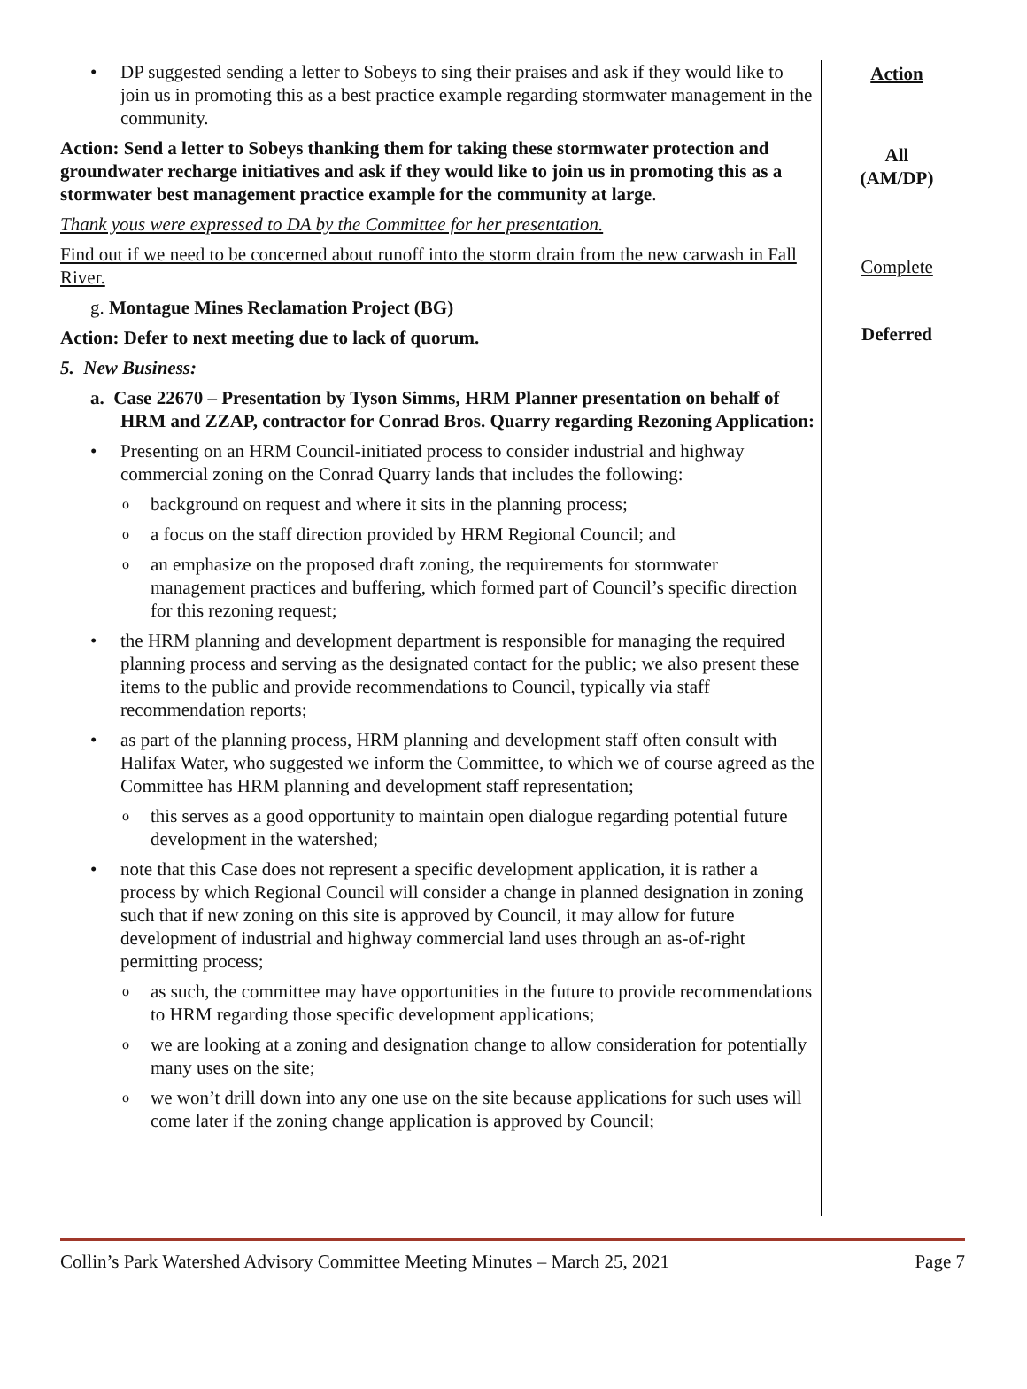• DP suggested sending a letter to Sobeys to sing their praises and ask if they would like to join us in promoting this as a best practice example regarding stormwater management in the community.
Action: Send a letter to Sobeys thanking them for taking these stormwater protection and groundwater recharge initiatives and ask if they would like to join us in promoting this as a stormwater best management practice example for the community at large.
Thank yous were expressed to DA by the Committee for her presentation.
Find out if we need to be concerned about runoff into the storm drain from the new carwash in Fall River.
g. Montague Mines Reclamation Project (BG)
Action: Defer to next meeting due to lack of quorum.
5. New Business:
a. Case 22670 – Presentation by Tyson Simms, HRM Planner presentation on behalf of HRM and ZZAP, contractor for Conrad Bros. Quarry regarding Rezoning Application:
• Presenting on an HRM Council-initiated process to consider industrial and highway commercial zoning on the Conrad Quarry lands that includes the following:
o background on request and where it sits in the planning process;
o a focus on the staff direction provided by HRM Regional Council; and
o an emphasize on the proposed draft zoning, the requirements for stormwater management practices and buffering, which formed part of Council’s specific direction for this rezoning request;
• the HRM planning and development department is responsible for managing the required planning process and serving as the designated contact for the public; we also present these items to the public and provide recommendations to Council, typically via staff recommendation reports;
• as part of the planning process, HRM planning and development staff often consult with Halifax Water, who suggested we inform the Committee, to which we of course agreed as the Committee has HRM planning and development staff representation;
o this serves as a good opportunity to maintain open dialogue regarding potential future development in the watershed;
• note that this Case does not represent a specific development application, it is rather a process by which Regional Council will consider a change in planned designation in zoning such that if new zoning on this site is approved by Council, it may allow for future development of industrial and highway commercial land uses through an as-of-right permitting process;
o as such, the committee may have opportunities in the future to provide recommendations to HRM regarding those specific development applications;
o we are looking at a zoning and designation change to allow consideration for potentially many uses on the site;
o we won’t drill down into any one use on the site because applications for such uses will come later if the zoning change application is approved by Council;
Action
All
(AM/DP)
Complete
Deferred
Collin’s Park Watershed Advisory Committee Meeting Minutes – March 25, 2021 Page 7